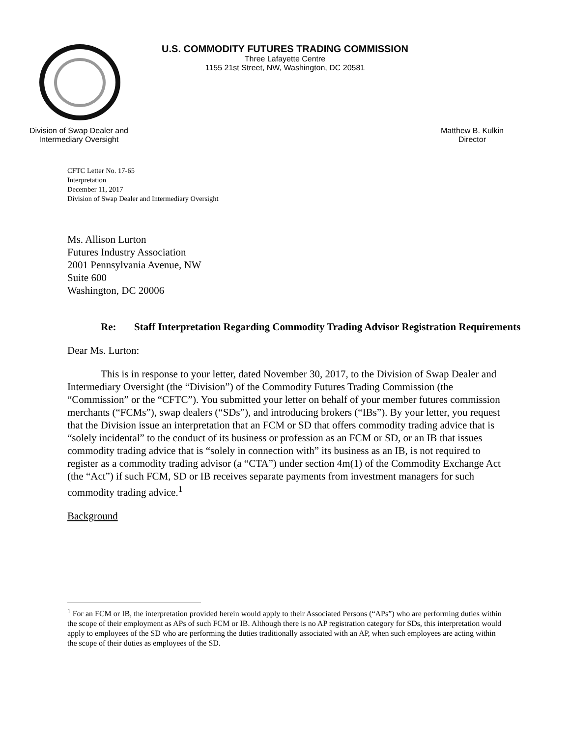U.S. COMMODITY FUTURES TRADING COMMISSION
Three Lafayette Centre
1155 21st Street, NW, Washington, DC 20581
Division of Swap Dealer and
Intermediary Oversight
Matthew B. Kulkin
Director
CFTC Letter No. 17-65
Interpretation
December 11, 2017
Division of Swap Dealer and Intermediary Oversight
Ms. Allison Lurton
Futures Industry Association
2001 Pennsylvania Avenue, NW
Suite 600
Washington, DC 20006
Re: Staff Interpretation Regarding Commodity Trading Advisor Registration Requirements
Dear Ms. Lurton:
This is in response to your letter, dated November 30, 2017, to the Division of Swap Dealer and Intermediary Oversight (the “Division”) of the Commodity Futures Trading Commission (the “Commission” or the “CFTC”). You submitted your letter on behalf of your member futures commission merchants (“FCMs”), swap dealers (“SDs”), and introducing brokers (“IBs”). By your letter, you request that the Division issue an interpretation that an FCM or SD that offers commodity trading advice that is “solely incidental” to the conduct of its business or profession as an FCM or SD, or an IB that issues commodity trading advice that is “solely in connection with” its business as an IB, is not required to register as a commodity trading advisor (a “CTA”) under section 4m(1) of the Commodity Exchange Act (the “Act”) if such FCM, SD or IB receives separate payments from investment managers for such commodity trading advice.<sup>1</sup>
Background
<sup>1</sup> For an FCM or IB, the interpretation provided herein would apply to their Associated Persons (“APs”) who are performing duties within the scope of their employment as APs of such FCM or IB. Although there is no AP registration category for SDs, this interpretation would apply to employees of the SD who are performing the duties traditionally associated with an AP, when such employees are acting within the scope of their duties as employees of the SD.